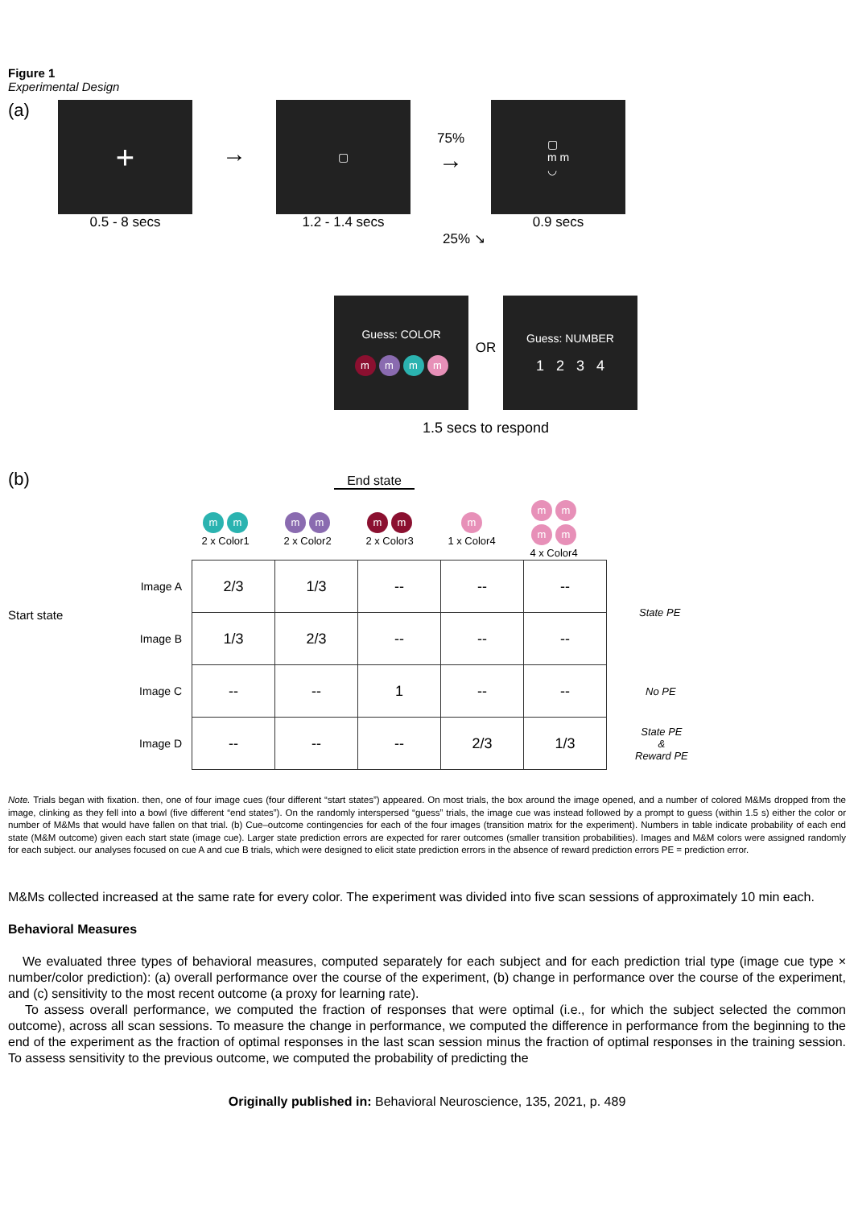Figure 1
Experimental Design
(a)
+
0.5 - 8 secs
→
▢
1.2 - 1.4 secs
75%
→
▢
m m
◡
0.9 secs
25% ↘
Guess: COLOR
mmmm
OR
Guess: NUMBER
1 2 3 4
1.5 secs to respond
(b)
End state
| | | m m 2 x Color1 | m m 2 x Color2 | m m 2 x Color3 | m 1 x Color4 | m m m m 4 x Color4 | |
Start state
| Image A | 2/3 | 1/3 | -- | -- | -- | State PE |
| Image B | 1/3 | 2/3 | -- | -- | -- | |
| Image C | -- | -- | 1 | -- | -- | No PE |
| Image D | -- | -- | -- | 2/3 | 1/3 | State PE & Reward PE |
Note. Trials began with fixation. then, one of four image cues (four different “start states”) appeared. On most trials, the box around the image opened, and a number of colored M&Ms dropped from the image, clinking as they fell into a bowl (five different “end states”). On the randomly interspersed “guess” trials, the image cue was instead followed by a prompt to guess (within 1.5 s) either the color or number of M&Ms that would have fallen on that trial. (b) Cue–outcome contingencies for each of the four images (transition matrix for the experiment). Numbers in table indicate probability of each end state (M&M outcome) given each start state (image cue). Larger state prediction errors are expected for rarer outcomes (smaller transition probabilities). Images and M&M colors were assigned randomly for each subject. our analyses focused on cue A and cue B trials, which were designed to elicit state prediction errors in the absence of reward prediction errors PE = prediction error.
M&Ms collected increased at the same rate for every color. The experiment was divided into five scan sessions of approximately 10 min each.
Behavioral Measures
We evaluated three types of behavioral measures, computed separately for each subject and for each prediction trial type (image cue type × number/color prediction): (a) overall performance over the course of the experiment, (b) change in performance over the course of the experiment, and (c) sensitivity to the most recent outcome (a proxy for learning rate).
To assess overall performance, we computed the fraction of responses that were optimal (i.e., for which the subject selected the common outcome), across all scan sessions. To measure the change in performance, we computed the difference in performance from the beginning to the end of the experiment as the fraction of optimal responses in the last scan session minus the fraction of optimal responses in the training session. To assess sensitivity to the previous outcome, we computed the probability of predicting the
Originally published in: Behavioral Neuroscience, 135, 2021, p. 489